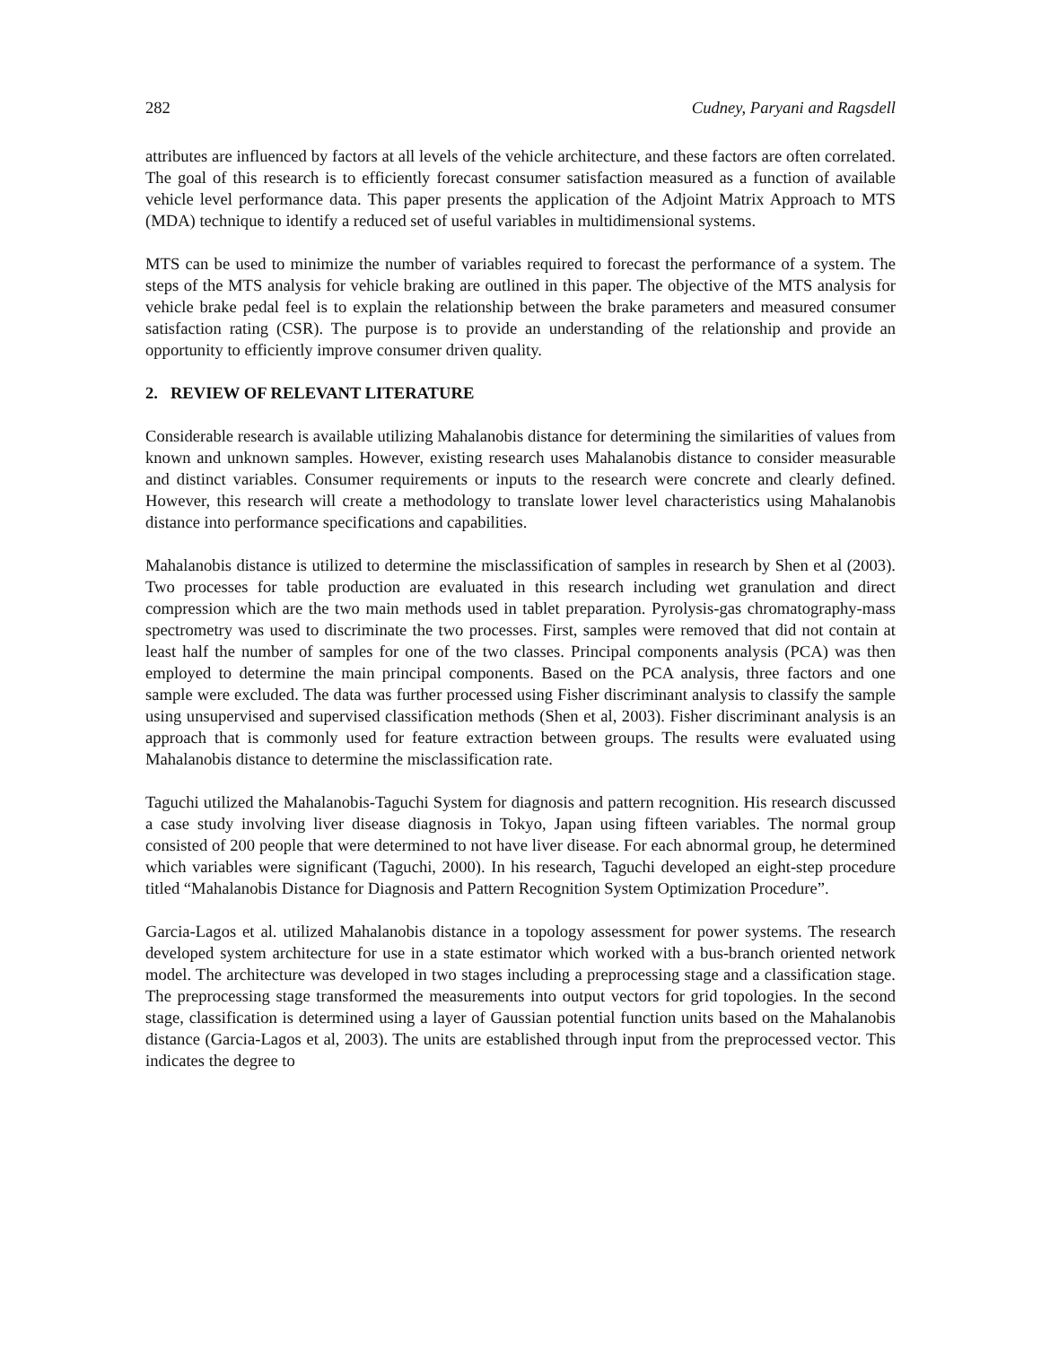282 Cudney, Paryani and Ragsdell
attributes are influenced by factors at all levels of the vehicle architecture, and these factors are often correlated. The goal of this research is to efficiently forecast consumer satisfaction measured as a function of available vehicle level performance data. This paper presents the application of the Adjoint Matrix Approach to MTS (MDA) technique to identify a reduced set of useful variables in multidimensional systems.
MTS can be used to minimize the number of variables required to forecast the performance of a system. The steps of the MTS analysis for vehicle braking are outlined in this paper. The objective of the MTS analysis for vehicle brake pedal feel is to explain the relationship between the brake parameters and measured consumer satisfaction rating (CSR). The purpose is to provide an understanding of the relationship and provide an opportunity to efficiently improve consumer driven quality.
2. REVIEW OF RELEVANT LITERATURE
Considerable research is available utilizing Mahalanobis distance for determining the similarities of values from known and unknown samples. However, existing research uses Mahalanobis distance to consider measurable and distinct variables. Consumer requirements or inputs to the research were concrete and clearly defined. However, this research will create a methodology to translate lower level characteristics using Mahalanobis distance into performance specifications and capabilities.
Mahalanobis distance is utilized to determine the misclassification of samples in research by Shen et al (2003). Two processes for table production are evaluated in this research including wet granulation and direct compression which are the two main methods used in tablet preparation. Pyrolysis-gas chromatography-mass spectrometry was used to discriminate the two processes. First, samples were removed that did not contain at least half the number of samples for one of the two classes. Principal components analysis (PCA) was then employed to determine the main principal components. Based on the PCA analysis, three factors and one sample were excluded. The data was further processed using Fisher discriminant analysis to classify the sample using unsupervised and supervised classification methods (Shen et al, 2003). Fisher discriminant analysis is an approach that is commonly used for feature extraction between groups. The results were evaluated using Mahalanobis distance to determine the misclassification rate.
Taguchi utilized the Mahalanobis-Taguchi System for diagnosis and pattern recognition. His research discussed a case study involving liver disease diagnosis in Tokyo, Japan using fifteen variables. The normal group consisted of 200 people that were determined to not have liver disease. For each abnormal group, he determined which variables were significant (Taguchi, 2000). In his research, Taguchi developed an eight-step procedure titled “Mahalanobis Distance for Diagnosis and Pattern Recognition System Optimization Procedure”.
Garcia-Lagos et al. utilized Mahalanobis distance in a topology assessment for power systems. The research developed system architecture for use in a state estimator which worked with a bus-branch oriented network model. The architecture was developed in two stages including a preprocessing stage and a classification stage. The preprocessing stage transformed the measurements into output vectors for grid topologies. In the second stage, classification is determined using a layer of Gaussian potential function units based on the Mahalanobis distance (Garcia-Lagos et al, 2003). The units are established through input from the preprocessed vector. This indicates the degree to